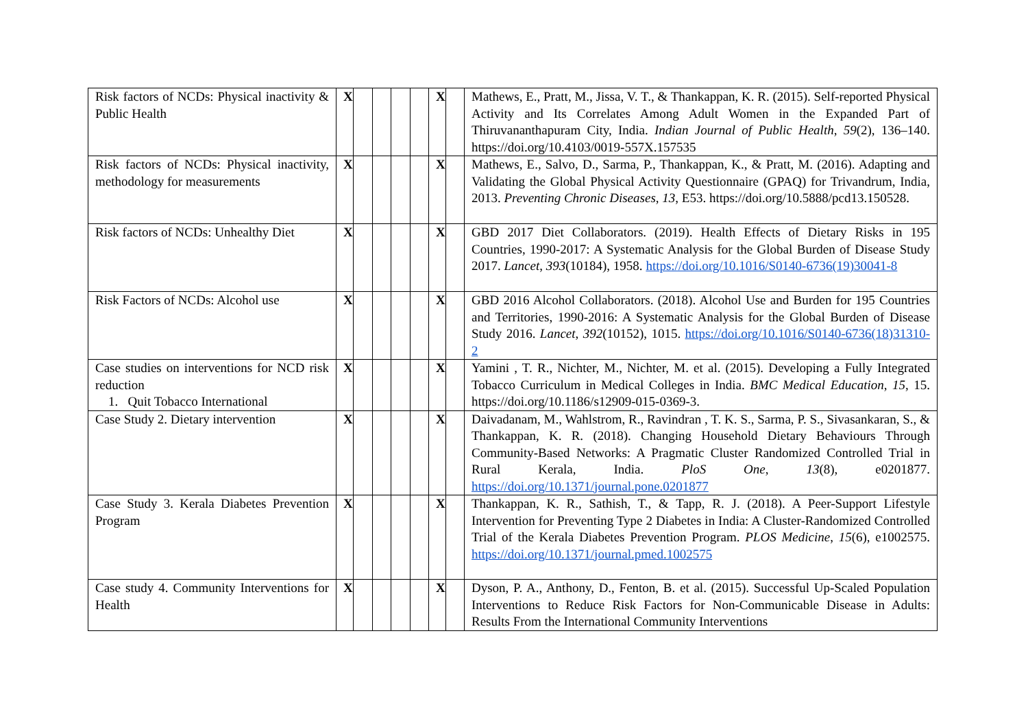| Risk factors of NCDs: Physical inactivity & Public Health | X | | | | | X | | Mathews, E., Pratt, M., Jissa, V. T., & Thankappan, K. R. (2015). Self-reported Physical Activity and Its Correlates Among Adult Women in the Expanded Part of Thiruvananthapuram City, India. Indian Journal of Public Health , 59 (2), 136–140. https://doi.org/10.4103/0019-557X.157535 |
| Risk factors of NCDs: Physical inactivity, methodology for measurements | X | | | | | X | | Mathews, E., Salvo, D., Sarma, P., Thankappan, K., & Pratt, M. (2016). Adapting and Validating the Global Physical Activity Questionnaire (GPAQ) for Trivandrum, India, 2013. Preventing Chronic Diseases , 13 , E53. https://doi.org/10.5888/pcd13.150528. |
| Risk factors of NCDs: Unhealthy Diet | X | | | | | X | | GBD 2017 Diet Collaborators. (2019). Health Effects of Dietary Risks in 195 Countries, 1990-2017: A Systematic Analysis for the Global Burden of Disease Study 2017. Lancet , 393 (10184), 1958. https://doi.org/10.1016/S0140-6736(19)30041-8 |
| Risk Factors of NCDs: Alcohol use | X | | | | | X | | GBD 2016 Alcohol Collaborators. (2018). Alcohol Use and Burden for 195 Countries and Territories, 1990-2016: A Systematic Analysis for the Global Burden of Disease Study 2016. Lancet , 392 (10152), 1015. https://doi.org/10.1016/S0140-6736(18)31310-2 |
| Case studies on interventions for NCD risk reduction 1. Quit Tobacco International | X | | | | | X | | Yamini , T. R., Nichter, M., Nichter, M. et al. (2015). Developing a Fully Integrated Tobacco Curriculum in Medical Colleges in India. BMC Medical Education , 15 , 15. https://doi.org/10.1186/s12909-015-0369-3. |
| Case Study 2. Dietary intervention | X | | | | | X | | Daivadanam, M., Wahlstrom, R., Ravindran , T. K. S., Sarma, P. S., Sivasankaran, S., & Thankappan, K. R. (2018). Changing Household Dietary Behaviours Through Community-Based Networks: A Pragmatic Cluster Randomized Controlled Trial in Rural Kerala, India. PloS One , 13 (8), e0201877. https://doi.org/10.1371/journal.pone.0201877 |
| Case Study 3. Kerala Diabetes Prevention Program | X | | | | | X | | Thankappan, K. R., Sathish, T., & Tapp, R. J. (2018). A Peer-Support Lifestyle Intervention for Preventing Type 2 Diabetes in India: A Cluster-Randomized Controlled Trial of the Kerala Diabetes Prevention Program. PLOS Medicine , 15 (6), e1002575. https://doi.org/10.1371/journal.pmed.1002575 |
| Case study 4. Community Interventions for Health | X | | | | | X | | Dyson, P. A., Anthony, D., Fenton, B. et al. (2015). Successful Up-Scaled Population Interventions to Reduce Risk Factors for Non-Communicable Disease in Adults: Results From the International Community Interventions |